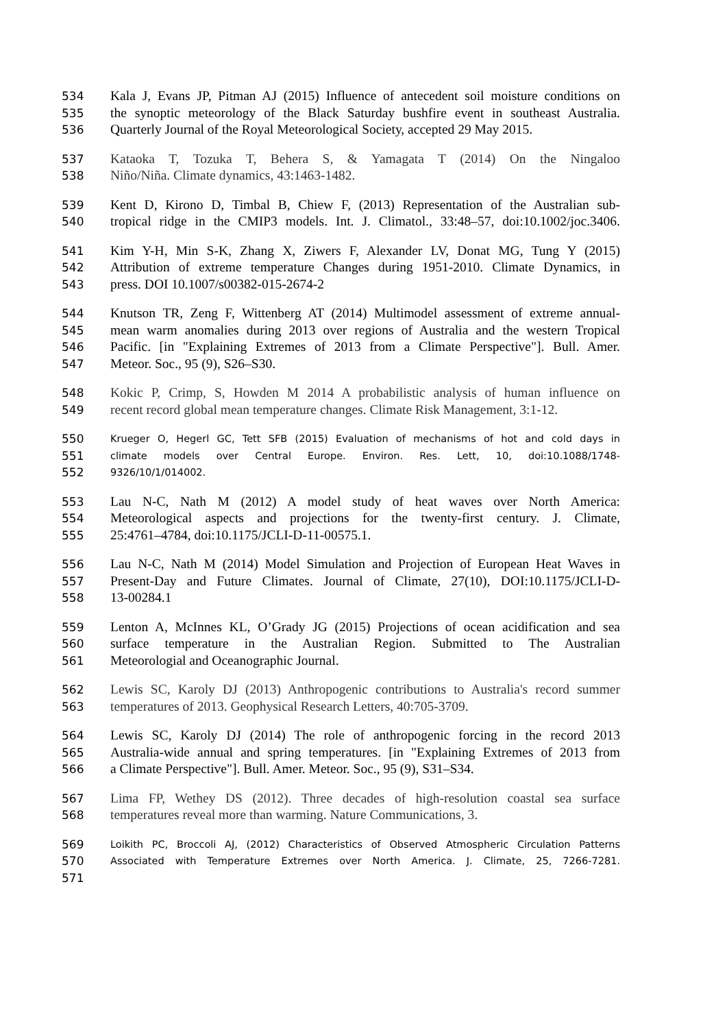534 Kala J, Evans JP, Pitman AJ (2015) Influence of antecedent soil moisture conditions on
535 the synoptic meteorology of the Black Saturday bushfire event in southeast Australia.
536 Quarterly Journal of the Royal Meteorological Society, accepted 29 May 2015.
537 Kataoka T, Tozuka T, Behera S, & Yamagata T (2014) On the Ningaloo
538 Niño/Niña. Climate dynamics, 43:1463-1482.
539 Kent D, Kirono D, Timbal B, Chiew F, (2013) Representation of the Australian sub-
540 tropical ridge in the CMIP3 models. Int. J. Climatol., 33:48–57, doi:10.1002/joc.3406.
541 Kim Y-H, Min S-K, Zhang X, Ziwers F, Alexander LV, Donat MG, Tung Y (2015)
542 Attribution of extreme temperature Changes during 1951-2010. Climate Dynamics, in
543 press. DOI 10.1007/s00382-015-2674-2
544 Knutson TR, Zeng F, Wittenberg AT (2014) Multimodel assessment of extreme annual-
545 mean warm anomalies during 2013 over regions of Australia and the western Tropical
546 Pacific. [in "Explaining Extremes of 2013 from a Climate Perspective"]. Bull. Amer.
547 Meteor. Soc., 95 (9), S26–S30.
548 Kokic P, Crimp, S, Howden M 2014 A probabilistic analysis of human influence on
549 recent record global mean temperature changes. Climate Risk Management, 3:1-12.
550 Krueger O, Hegerl GC, Tett SFB (2015) Evaluation of mechanisms of hot and cold days in
551 climate models over Central Europe. Environ. Res. Lett, 10, doi:10.1088/1748-
552 9326/10/1/014002.
553 Lau N-C, Nath M (2012) A model study of heat waves over North America:
554 Meteorological aspects and projections for the twenty-first century. J. Climate,
555 25:4761–4784, doi:10.1175/JCLI-D-11-00575.1.
556 Lau N-C, Nath M (2014) Model Simulation and Projection of European Heat Waves in
557 Present-Day and Future Climates. Journal of Climate, 27(10), DOI:10.1175/JCLI-D-
558 13-00284.1
559 Lenton A, McInnes KL, O’Grady JG (2015) Projections of ocean acidification and sea
560 surface temperature in the Australian Region. Submitted to The Australian
561 Meteorologial and Oceanographic Journal.
562 Lewis SC, Karoly DJ (2013) Anthropogenic contributions to Australia's record summer
563 temperatures of 2013. Geophysical Research Letters, 40:705-3709.
564 Lewis SC, Karoly DJ (2014) The role of anthropogenic forcing in the record 2013
565 Australia-wide annual and spring temperatures. [in "Explaining Extremes of 2013 from
566 a Climate Perspective"]. Bull. Amer. Meteor. Soc., 95 (9), S31–S34.
567 Lima FP, Wethey DS (2012). Three decades of high-resolution coastal sea surface
568 temperatures reveal more than warming. Nature Communications, 3.
569 Loikith PC, Broccoli AJ, (2012) Characteristics of Observed Atmospheric Circulation Patterns
570 Associated with Temperature Extremes over North America. J. Climate, 25, 7266-7281.
571